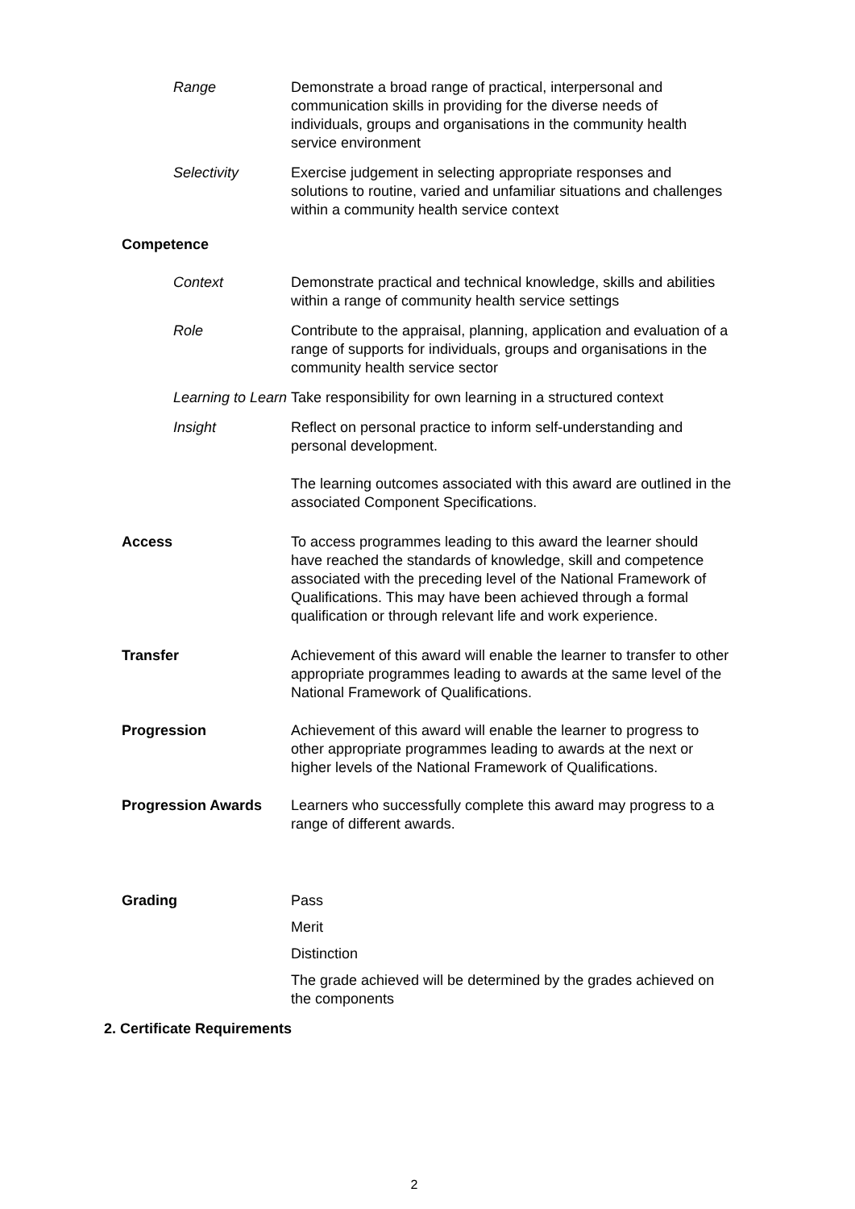Range Demonstrate a broad range of practical, interpersonal and communication skills in providing for the diverse needs of individuals, groups and organisations in the community health service environment
Selectivity Exercise judgement in selecting appropriate responses and solutions to routine, varied and unfamiliar situations and challenges within a community health service context
Competence
Context Demonstrate practical and technical knowledge, skills and abilities within a range of community health service settings
Role Contribute to the appraisal, planning, application and evaluation of a range of supports for individuals, groups and organisations in the community health service sector
Learning to Learn
Take responsibility for own learning in a structured context
Insight Reflect on personal practice to inform self-understanding and personal development.
The learning outcomes associated with this award are outlined in the associated Component Specifications.
Access To access programmes leading to this award the learner should have reached the standards of knowledge, skill and competence associated with the preceding level of the National Framework of Qualifications. This may have been achieved through a formal qualification or through relevant life and work experience.
Transfer Achievement of this award will enable the learner to transfer to other appropriate programmes leading to awards at the same level of the National Framework of Qualifications.
Progression Achievement of this award will enable the learner to progress to other appropriate programmes leading to awards at the next or higher levels of the National Framework of Qualifications.
Progression Awards Learners who successfully complete this award may progress to a range of different awards.
Grading Pass
Merit
Distinction
The grade achieved will be determined by the grades achieved on the components
2. Certificate Requirements
2